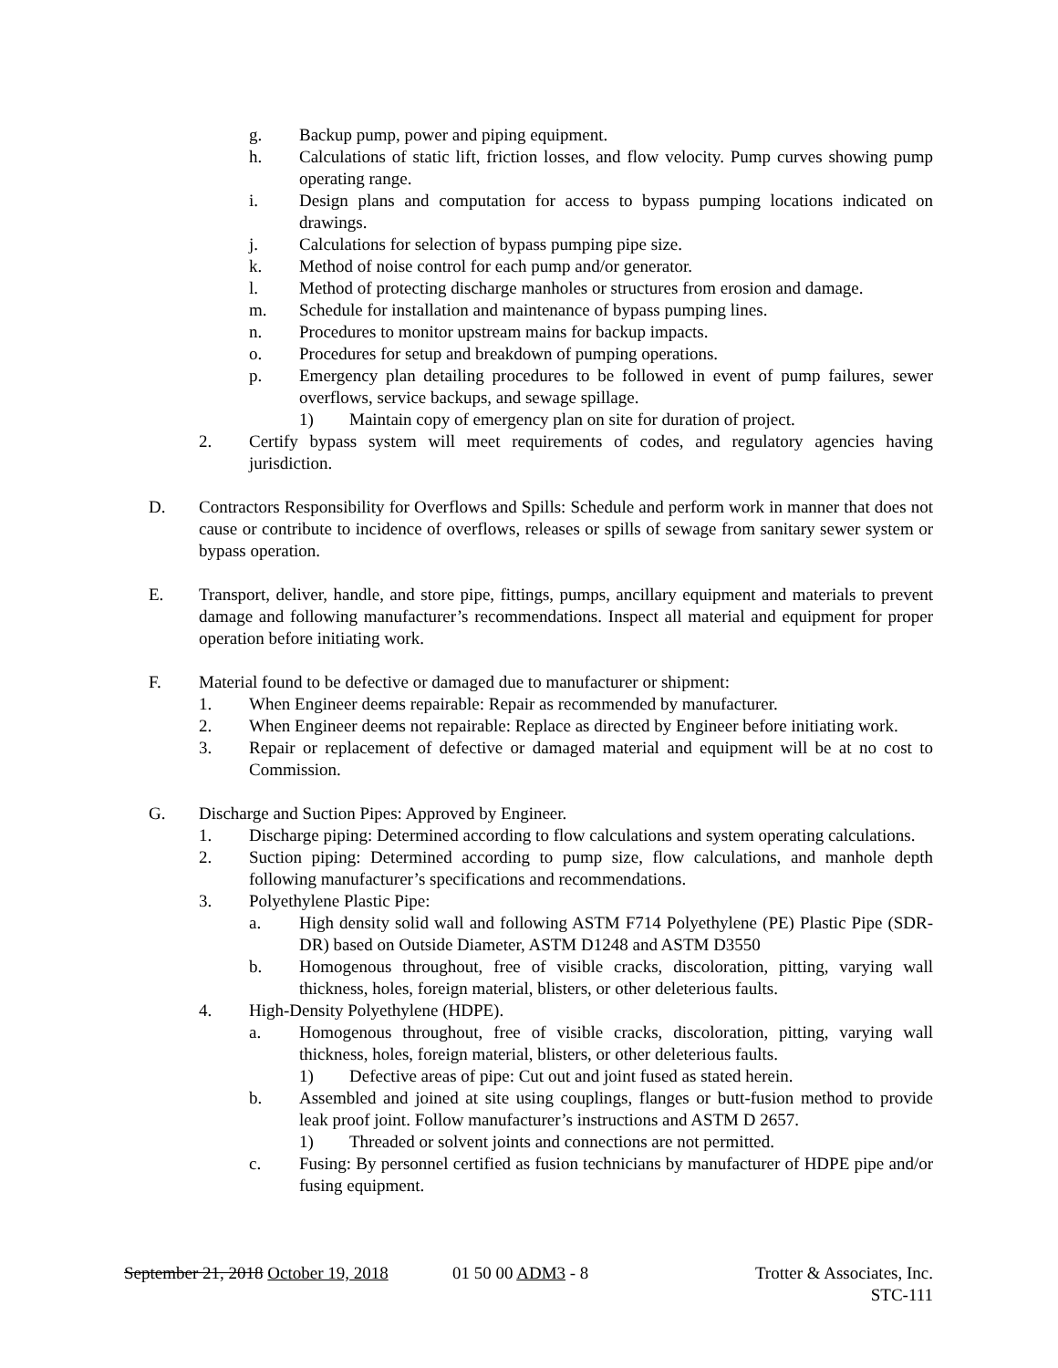g. Backup pump, power and piping equipment.
h. Calculations of static lift, friction losses, and flow velocity. Pump curves showing pump operating range.
i. Design plans and computation for access to bypass pumping locations indicated on drawings.
j. Calculations for selection of bypass pumping pipe size.
k. Method of noise control for each pump and/or generator.
l. Method of protecting discharge manholes or structures from erosion and damage.
m. Schedule for installation and maintenance of bypass pumping lines.
n. Procedures to monitor upstream mains for backup impacts.
o. Procedures for setup and breakdown of pumping operations.
p. Emergency plan detailing procedures to be followed in event of pump failures, sewer overflows, service backups, and sewage spillage.
1) Maintain copy of emergency plan on site for duration of project.
2. Certify bypass system will meet requirements of codes, and regulatory agencies having jurisdiction.
D. Contractors Responsibility for Overflows and Spills: Schedule and perform work in manner that does not cause or contribute to incidence of overflows, releases or spills of sewage from sanitary sewer system or bypass operation.
E. Transport, deliver, handle, and store pipe, fittings, pumps, ancillary equipment and materials to prevent damage and following manufacturer’s recommendations. Inspect all material and equipment for proper operation before initiating work.
F. Material found to be defective or damaged due to manufacturer or shipment:
1. When Engineer deems repairable: Repair as recommended by manufacturer.
2. When Engineer deems not repairable: Replace as directed by Engineer before initiating work.
3. Repair or replacement of defective or damaged material and equipment will be at no cost to Commission.
G. Discharge and Suction Pipes: Approved by Engineer.
1. Discharge piping: Determined according to flow calculations and system operating calculations.
2. Suction piping: Determined according to pump size, flow calculations, and manhole depth following manufacturer’s specifications and recommendations.
3. Polyethylene Plastic Pipe:
a. High density solid wall and following ASTM F714 Polyethylene (PE) Plastic Pipe (SDR-DR) based on Outside Diameter, ASTM D1248 and ASTM D3550
b. Homogenous throughout, free of visible cracks, discoloration, pitting, varying wall thickness, holes, foreign material, blisters, or other deleterious faults.
4. High-Density Polyethylene (HDPE).
a. Homogenous throughout, free of visible cracks, discoloration, pitting, varying wall thickness, holes, foreign material, blisters, or other deleterious faults.
1) Defective areas of pipe: Cut out and joint fused as stated herein.
b. Assembled and joined at site using couplings, flanges or butt-fusion method to provide leak proof joint. Follow manufacturer’s instructions and ASTM D 2657.
1) Threaded or solvent joints and connections are not permitted.
c. Fusing: By personnel certified as fusion technicians by manufacturer of HDPE pipe and/or fusing equipment.
September 21, 2018 October 19, 2018
01 50 00 ADM3 - 8 Trotter & Associates, Inc.
STC-111